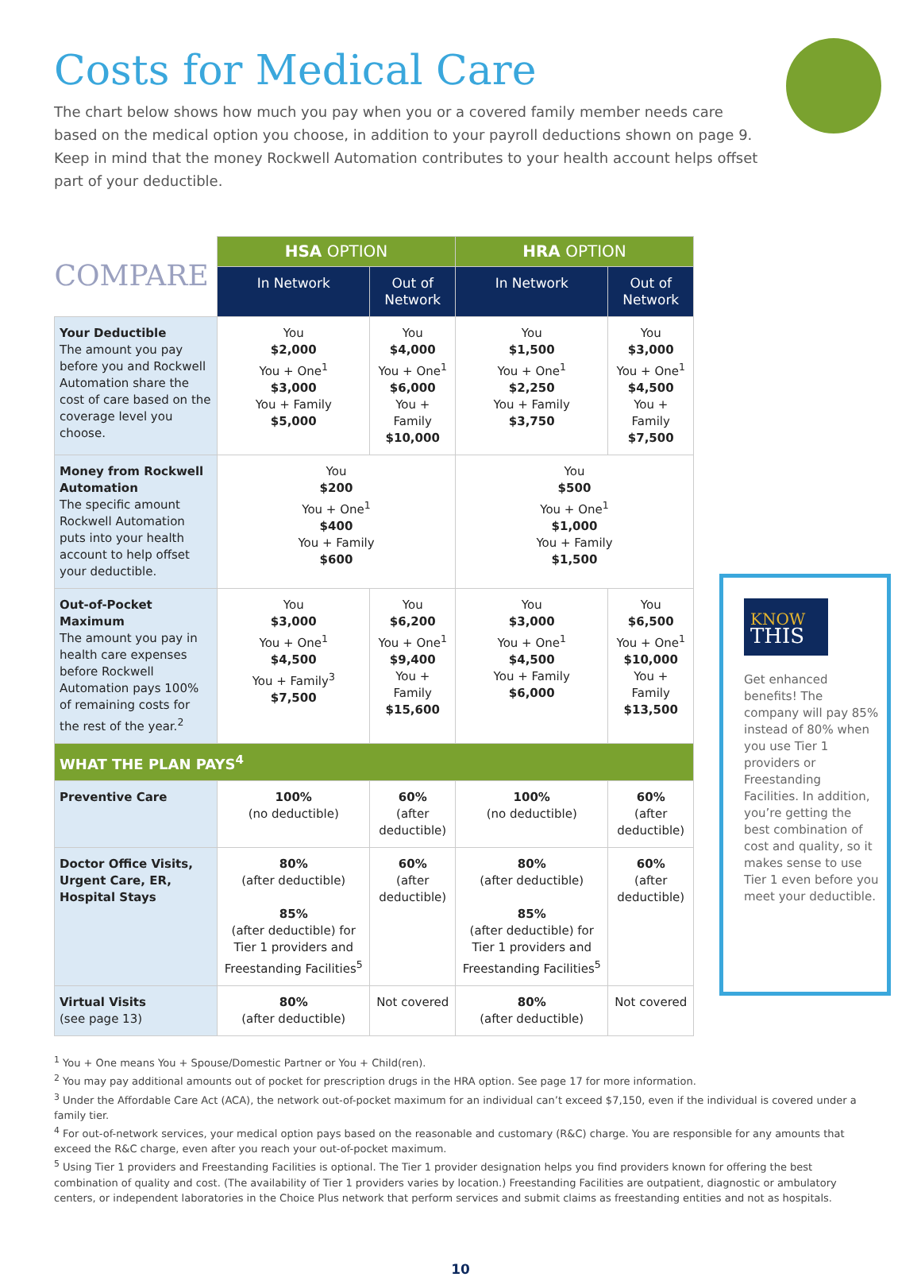Costs for Medical Care
The chart below shows how much you pay when you or a covered family member needs care based on the medical option you choose, in addition to your payroll deductions shown on page 9. Keep in mind that the money Rockwell Automation contributes to your health account helps offset part of your deductible.
| | HSA OPTION | | HRA OPTION | |
| COMPARE | In Network | Out of Network | In Network | Out of Network |
| Your Deductible The amount you pay before you and Rockwell Automation share the cost of care based on the coverage level you choose. | You $2,000 You + One<sup>1</sup> $3,000 You + Family $5,000 | You $4,000 You + One<sup>1</sup> $6,000 You + Family $10,000 | You $1,500 You + One<sup>1</sup> $2,250 You + Family $3,750 | You $3,000 You + One<sup>1</sup> $4,500 You + Family $7,500 |
| Money from Rockwell Automation The specific amount Rockwell Automation puts into your health account to help offset your deductible. | You $200 You + One<sup>1</sup> $400 You + Family $600 | | You $500 You + One<sup>1</sup> $1,000 You + Family $1,500 | |
| Out-of-Pocket Maximum The amount you pay in health care expenses before Rockwell Automation pays 100% of remaining costs for the rest of the year.<sup>2</sup> | You $3,000 You + One<sup>1</sup> $4,500 You + Family<sup>3</sup> $7,500 | You $6,200 You + One<sup>1</sup> $9,400 You + Family $15,600 | You $3,000 You + One<sup>1</sup> $4,500 You + Family $6,000 | You $6,500 You + One<sup>1</sup> $10,000 You + Family $13,500 |
| WHAT THE PLAN PAYS<sup>4</sup> | | | | |
| Preventive Care | 100% (no deductible) | 60% (after deductible) | 100% (no deductible) | 60% (after deductible) |
| Doctor Office Visits, Urgent Care, ER, Hospital Stays | 80% (after deductible) 85% (after deductible) for Tier 1 providers and Freestanding Facilities<sup>5</sup> | 60% (after deductible) | 80% (after deductible) 85% (after deductible) for Tier 1 providers and Freestanding Facilities<sup>5</sup> | 60% (after deductible) |
| Virtual Visits (see page 13) | 80% (after deductible) | Not covered | 80% (after deductible) | Not covered |
KNOW
THIS
Get enhanced benefits! The company will pay 85% instead of 80% when you use Tier 1 providers or Freestanding Facilities. In addition, you’re getting the best combination of cost and quality, so it makes sense to use Tier 1 even before you meet your deductible.
<sup>1</sup> You + One means You + Spouse/Domestic Partner or You + Child(ren).
<sup>2</sup> You may pay additional amounts out of pocket for prescription drugs in the HRA option. See page 17 for more information.
<sup>3</sup> Under the Affordable Care Act (ACA), the network out-of-pocket maximum for an individual can’t exceed $7,150, even if the individual is covered under a family tier.
<sup>4</sup> For out-of-network services, your medical option pays based on the reasonable and customary (R&C) charge. You are responsible for any amounts that exceed the R&C charge, even after you reach your out-of-pocket maximum.
<sup>5</sup> Using Tier 1 providers and Freestanding Facilities is optional. The Tier 1 provider designation helps you find providers known for offering the best combination of quality and cost. (The availability of Tier 1 providers varies by location.) Freestanding Facilities are outpatient, diagnostic or ambulatory centers, or independent laboratories in the Choice Plus network that perform services and submit claims as freestanding entities and not as hospitals.
10